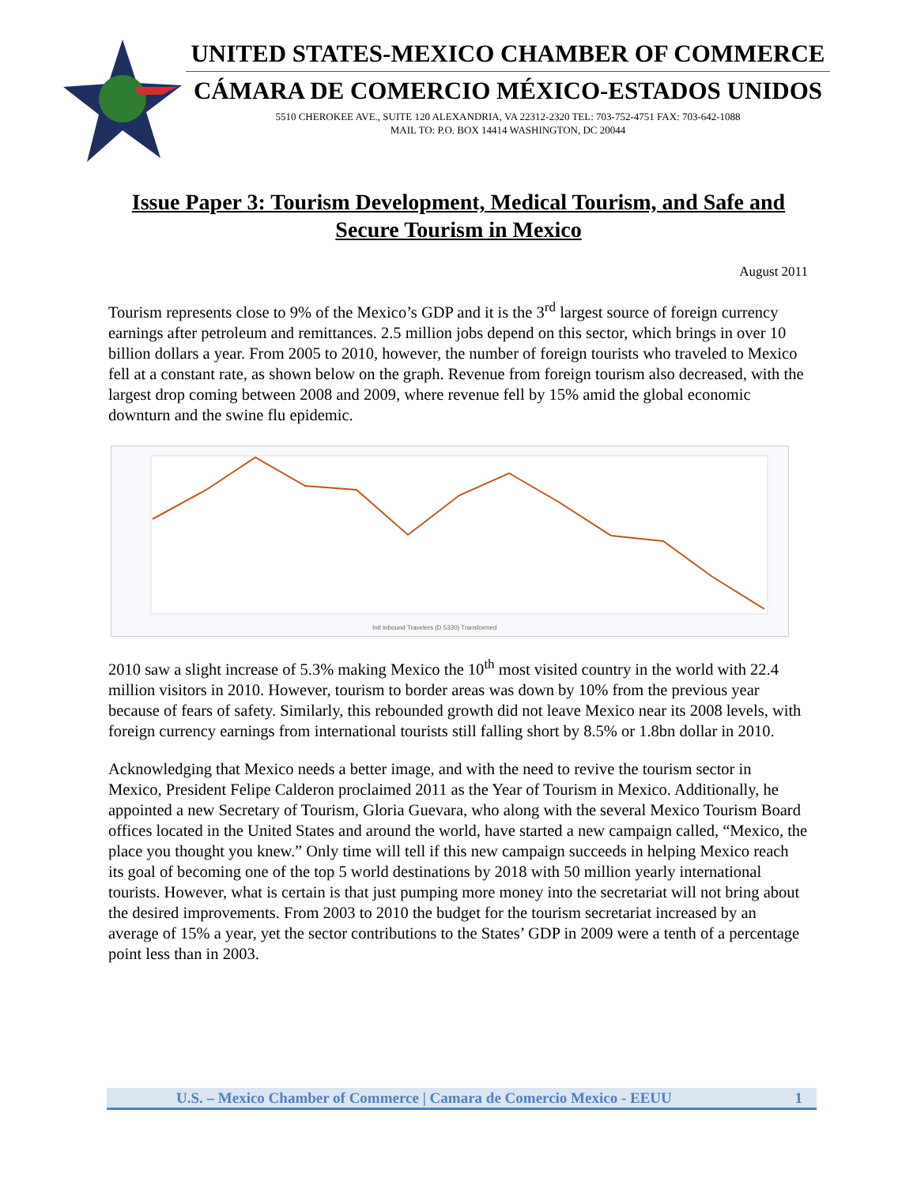UNITED STATES-MEXICO CHAMBER OF COMMERCE
CÁMARA DE COMERCIO MÉXICO-ESTADOS UNIDOS
5510 CHEROKEE AVE., SUITE 120 ALEXANDRIA, VA 22312-2320 TEL: 703-752-4751 FAX: 703-642-1088
MAIL TO: P.O. BOX 14414 WASHINGTON, DC 20044
Issue Paper 3: Tourism Development, Medical Tourism, and Safe and Secure Tourism in Mexico
August 2011
Tourism represents close to 9% of the Mexico’s GDP and it is the 3<sup>rd</sup> largest source of foreign currency earnings after petroleum and remittances. 2.5 million jobs depend on this sector, which brings in over 10 billion dollars a year. From 2005 to 2010, however, the number of foreign tourists who traveled to Mexico fell at a constant rate, as shown below on the graph. Revenue from foreign tourism also decreased, with the largest drop coming between 2008 and 2009, where revenue fell by 15% amid the global economic downturn and the swine flu epidemic.
Intl Inbound Travelers (D 5330) Transformed
2010 saw a slight increase of 5.3% making Mexico the 10<sup>th</sup> most visited country in the world with 22.4 million visitors in 2010. However, tourism to border areas was down by 10% from the previous year because of fears of safety. Similarly, this rebounded growth did not leave Mexico near its 2008 levels, with foreign currency earnings from international tourists still falling short by 8.5% or 1.8bn dollar in 2010.
Acknowledging that Mexico needs a better image, and with the need to revive the tourism sector in Mexico, President Felipe Calderon proclaimed 2011 as the Year of Tourism in Mexico. Additionally, he appointed a new Secretary of Tourism, Gloria Guevara, who along with the several Mexico Tourism Board offices located in the United States and around the world, have started a new campaign called, “Mexico, the place you thought you knew.” Only time will tell if this new campaign succeeds in helping Mexico reach its goal of becoming one of the top 5 world destinations by 2018 with 50 million yearly international tourists. However, what is certain is that just pumping more money into the secretariat will not bring about the desired improvements. From 2003 to 2010 the budget for the tourism secretariat increased by an average of 15% a year, yet the sector contributions to the States’ GDP in 2009 were a tenth of a percentage point less than in 2003.
U.S. – Mexico Chamber of Commerce | Camara de Comercio Mexico - EEUU 1